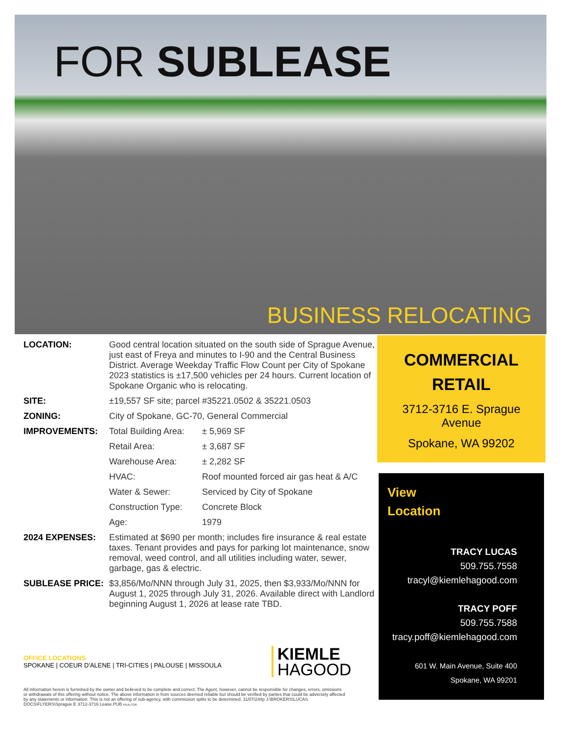FOR SUBLEASE
BUSINESS RELOCATING
| LOCATION: | Good central location situated on the south side of Sprague Avenue, just east of Freya and minutes to I-90 and the Central Business District. Average Weekday Traffic Flow Count per City of Spokane 2023 statistics is ±17,500 vehicles per 24 hours. Current location of Spokane Organic who is relocating. | |
| SITE: | ±19,557 SF site; parcel #35221.0502 & 35221.0503 | |
| ZONING: | City of Spokane, GC-70, General Commercial | |
| IMPROVEMENTS: | Total Building Area: | ± 5,969 SF |
| | Retail Area: | ± 3,687 SF |
| | Warehouse Area: | ± 2,282 SF |
| | HVAC: | Roof mounted forced air gas heat & A/C |
| | Water & Sewer: | Serviced by City of Spokane |
| | Construction Type: | Concrete Block |
| | Age: | 1979 |
| 2024 EXPENSES: | Estimated at $690 per month; includes fire insurance & real estate taxes. Tenant provides and pays for parking lot maintenance, snow removal, weed control, and all utilities including water, sewer, garbage, gas & electric. | |
| SUBLEASE PRICE: | $3,856/Mo/NNN through July 31, 2025, then $3,933/Mo/NNN for August 1, 2025 through July 31, 2026. Available direct with Landlord beginning August 1, 2026 at lease rate TBD. | |
COMMERCIAL
RETAIL
3712-3716 E. Sprague
Avenue
Spokane, WA 99202
View
Location
TRACY LUCAS
509.755.7558
tracyl@kiemlehagood.com
TRACY POFF
509.755.7588
tracy.poff@kiemlehagood.com
601 W. Main Avenue, Suite 400
Spokane, WA 99201
OFFICE LOCATIONS
SPOKANE | COEUR D'ALENE | TRI-CITIES | PALOUSE | MISSOULA
KIEMLE
HAGOOD
All information herein is furnished by the owner and believed to be complete and correct. The Agent, however, cannot be responsible for changes, errors, omissions or withdrawals of this offering without notice. The above information is from sources deemed reliable but should be verified by parties that could be adversely affected by any statements or information. This is not an offering of sub-agency, with commission splits to be determined. 11/07/24/tp J:\BROKERS\LUCAS DOCS\FLYERS\Sprague E 3712-3716 Lease.PUB REALTOR